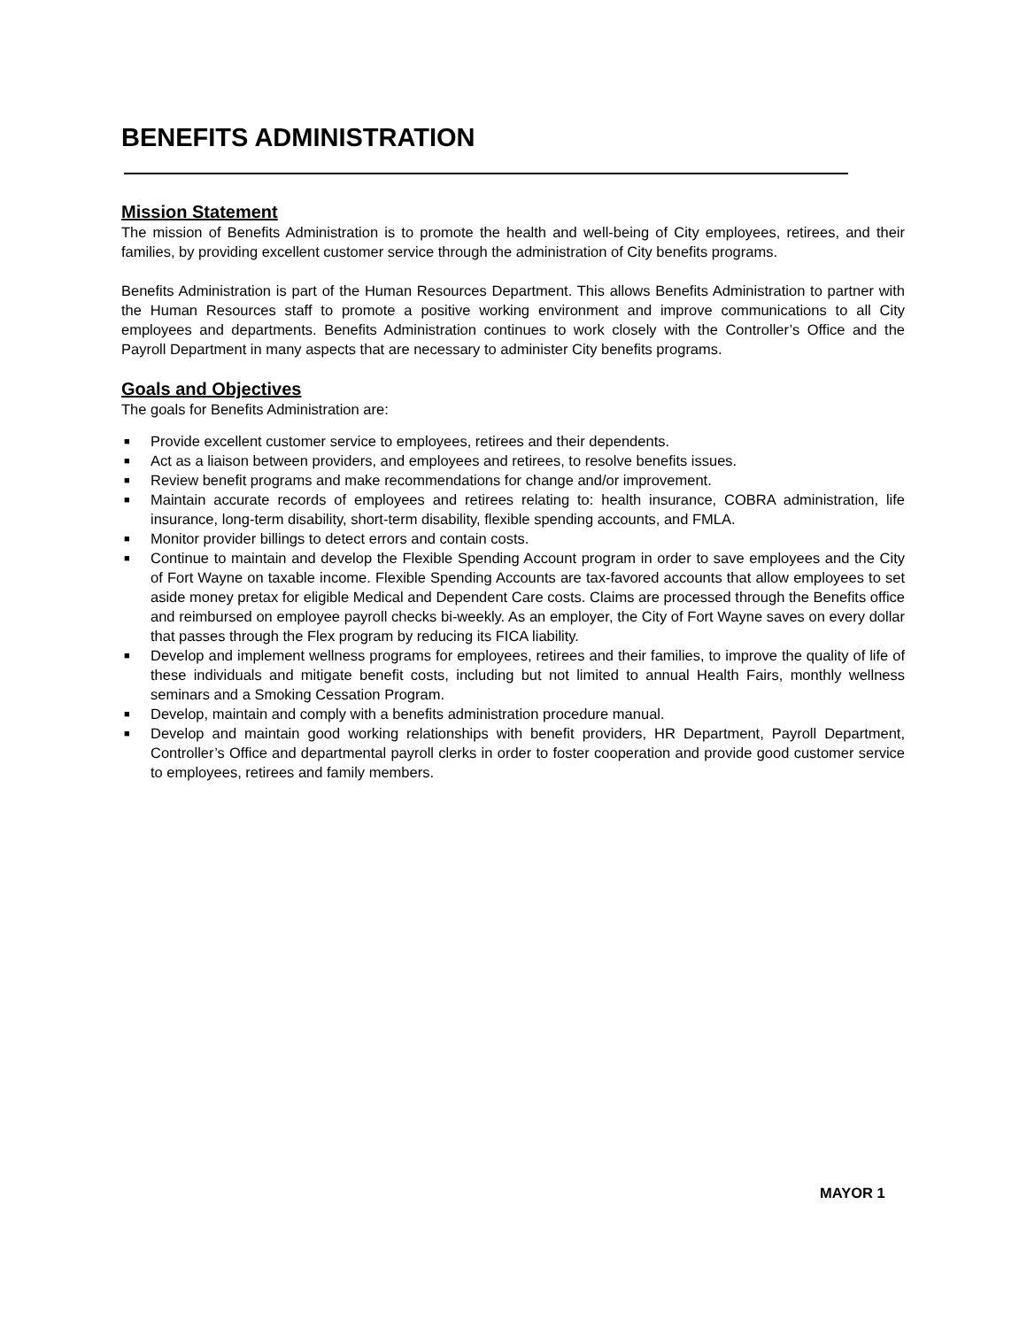BENEFITS ADMINISTRATION
Mission Statement
The mission of Benefits Administration is to promote the health and well-being of City employees, retirees, and their families, by providing excellent customer service through the administration of City benefits programs.
Benefits Administration is part of the Human Resources Department. This allows Benefits Administration to partner with the Human Resources staff to promote a positive working environment and improve communications to all City employees and departments. Benefits Administration continues to work closely with the Controller’s Office and the Payroll Department in many aspects that are necessary to administer City benefits programs.
Goals and Objectives
The goals for Benefits Administration are:
■ Provide excellent customer service to employees, retirees and their dependents.
■ Act as a liaison between providers, and employees and retirees, to resolve benefits issues.
■ Review benefit programs and make recommendations for change and/or improvement.
■ Maintain accurate records of employees and retirees relating to: health insurance, COBRA administration, life insurance, long-term disability, short-term disability, flexible spending accounts, and FMLA.
■ Monitor provider billings to detect errors and contain costs.
■ Continue to maintain and develop the Flexible Spending Account program in order to save employees and the City of Fort Wayne on taxable income. Flexible Spending Accounts are tax-favored accounts that allow employees to set aside money pretax for eligible Medical and Dependent Care costs. Claims are processed through the Benefits office and reimbursed on employee payroll checks bi-weekly. As an employer, the City of Fort Wayne saves on every dollar that passes through the Flex program by reducing its FICA liability.
■ Develop and implement wellness programs for employees, retirees and their families, to improve the quality of life of these individuals and mitigate benefit costs, including but not limited to annual Health Fairs, monthly wellness seminars and a Smoking Cessation Program.
■ Develop, maintain and comply with a benefits administration procedure manual.
■ Develop and maintain good working relationships with benefit providers, HR Department, Payroll Department, Controller’s Office and departmental payroll clerks in order to foster cooperation and provide good customer service to employees, retirees and family members.
MAYOR 1